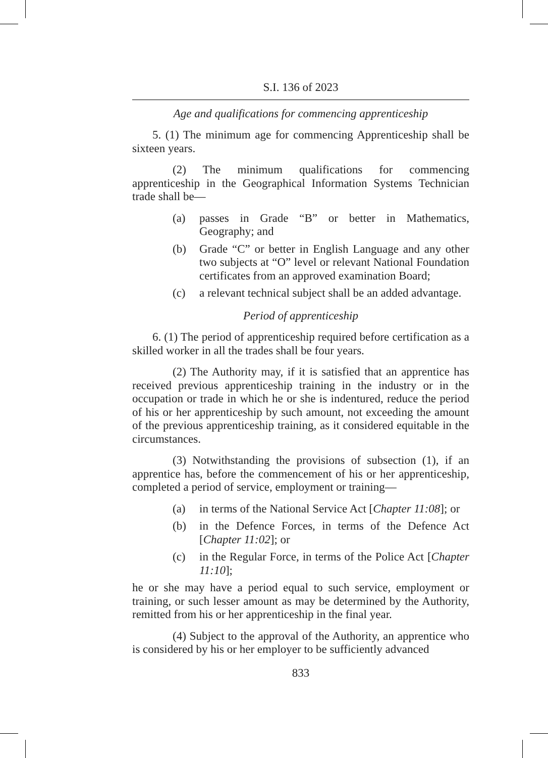S.I. 136 of 2023
Age and qualifications for commencing apprenticeship
5. (1) The minimum age for commencing Apprenticeship shall be sixteen years.
(2) The minimum qualifications for commencing apprenticeship in the Geographical Information Systems Technician trade shall be—
(a) passes in Grade “B” or better in Mathematics, Geography; and
(b) Grade “C” or better in English Language and any other two subjects at “O” level or relevant National Foundation certificates from an approved examination Board;
(c) a relevant technical subject shall be an added advantage.
Period of apprenticeship
6. (1) The period of apprenticeship required before certification as a skilled worker in all the trades shall be four years.
(2) The Authority may, if it is satisfied that an apprentice has received previous apprenticeship training in the industry or in the occupation or trade in which he or she is indentured, reduce the period of his or her apprenticeship by such amount, not exceeding the amount of the previous apprenticeship training, as it considered equitable in the circumstances.
(3) Notwithstanding the provisions of subsection (1), if an apprentice has, before the commencement of his or her apprenticeship, completed a period of service, employment or training—
(a) in terms of the National Service Act [Chapter 11:08]; or
(b) in the Defence Forces, in terms of the Defence Act [Chapter 11:02]; or
(c) in the Regular Force, in terms of the Police Act [Chapter 11:10];
he or she may have a period equal to such service, employment or training, or such lesser amount as may be determined by the Authority, remitted from his or her apprenticeship in the final year.
(4) Subject to the approval of the Authority, an apprentice who is considered by his or her employer to be sufficiently advanced
833